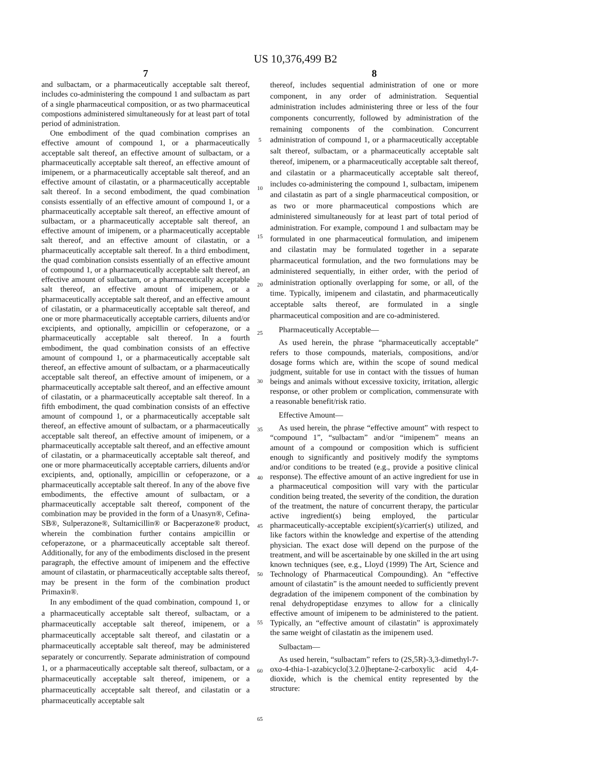US 10,376,499 B2
7
and sulbactam, or a pharmaceutically acceptable salt thereof, includes co-administering the compound 1 and sulbactam as part of a single pharmaceutical composition, or as two pharmaceutical compostions administered simultaneously for at least part of total period of administration.
One embodiment of the quad combination comprises an effective amount of compound 1, or a pharmaceutically acceptable salt thereof, an effective amount of sulbactam, or a pharmaceutically acceptable salt thereof, an effective amount of imipenem, or a pharmaceutically acceptable salt thereof, and an effective amount of cilastatin, or a pharmaceutically acceptable salt thereof. In a second embodiment, the quad combination consists essentially of an effective amount of compound 1, or a pharmaceutically acceptable salt thereof, an effective amount of sulbactam, or a pharmaceutically acceptable salt thereof, an effective amount of imipenem, or a pharmaceutically acceptable salt thereof, and an effective amount of cilastatin, or a pharmaceutically acceptable salt thereof. In a third embodiment, the quad combination consists essentially of an effective amount of compound 1, or a pharmaceutically acceptable salt thereof, an effective amount of sulbactam, or a pharmaceutically acceptable salt thereof, an effective amount of imipenem, or a pharmaceutically acceptable salt thereof, and an effective amount of cilastatin, or a pharmaceutically acceptable salt thereof, and one or more pharmaceutically acceptable carriers, diluents and/or excipients, and optionally, ampicillin or cefoperazone, or a pharmaceutically acceptable salt thereof. In a fourth embodiment, the quad combination consists of an effective amount of compound 1, or a pharmaceutically acceptable salt thereof, an effective amount of sulbactam, or a pharmaceutically acceptable salt thereof, an effective amount of imipenem, or a pharmaceutically acceptable salt thereof, and an effective amount of cilastatin, or a pharmaceutically acceptable salt thereof. In a fifth embodiment, the quad combination consists of an effective amount of compound 1, or a pharmaceutically acceptable salt thereof, an effective amount of sulbactam, or a pharmaceutically acceptable salt thereof, an effective amount of imipenem, or a pharmaceutically acceptable salt thereof, and an effective amount of cilastatin, or a pharmaceutically acceptable salt thereof, and one or more pharmaceutically acceptable carriers, diluents and/or excipients, and, optionally, ampicillin or cefoperazone, or a pharmaceutically acceptable salt thereof. In any of the above five embodiments, the effective amount of sulbactam, or a pharmaceutically acceptable salt thereof, component of the combination may be provided in the form of a Unasyn®, Cefina-SB®, Sulperazone®, Sultamicillin® or Bacperazone® product, wherein the combination further contains ampicillin or cefoperazone, or a pharmaceutically acceptable salt thereof. Additionally, for any of the embodiments disclosed in the present paragraph, the effective amount of imipenem and the effective amount of cilastatin, or pharmaceutically acceptable salts thereof, may be present in the form of the combination product Primaxin®.
In any embodiment of the quad combination, compound 1, or a pharmaceutically acceptable salt thereof, sulbactam, or a pharmaceutically acceptable salt thereof, imipenem, or a pharmaceutically acceptable salt thereof, and cilastatin or a pharmaceutically acceptable salt thereof, may be administered separately or concurrently. Separate administration of compound 1, or a pharmaceutically acceptable salt thereof, sulbactam, or a pharmaceutically acceptable salt thereof, imipenem, or a pharmaceutically acceptable salt thereof, and cilastatin or a pharmaceutically acceptable salt
5
10
15
20
25
30
35
40
45
50
55
60
65
8
thereof, includes sequential administration of one or more component, in any order of administration. Sequential administration includes administering three or less of the four components concurrently, followed by administration of the remaining components of the combination. Concurrent administration of compound 1, or a pharmaceutically acceptable salt thereof, sulbactam, or a pharmaceutically acceptable salt thereof, imipenem, or a pharmaceutically acceptable salt thereof, and cilastatin or a pharmaceutically acceptable salt thereof, includes co-administering the compound 1, sulbactam, imipenem and cilastatin as part of a single pharmaceutical composition, or as two or more pharmaceutical compostions which are administered simultaneously for at least part of total period of administration. For example, compound 1 and sulbactam may be formulated in one pharmaceutical formulation, and imipenem and cilastatin may be formulated together in a separate pharmaceutical formulation, and the two formulations may be administered sequentially, in either order, with the period of administration optionally overlapping for some, or all, of the time. Typically, imipenem and cilastatin, and pharmaceutically acceptable salts thereof, are formulated in a single pharmaceutical composition and are co-administered.
Pharmaceutically Acceptable—
As used herein, the phrase “pharmaceutically acceptable” refers to those compounds, materials, compositions, and/or dosage forms which are, within the scope of sound medical judgment, suitable for use in contact with the tissues of human beings and animals without excessive toxicity, irritation, allergic response, or other problem or complication, commensurate with a reasonable benefit/risk ratio.
Effective Amount—
As used herein, the phrase “effective amount” with respect to “compound 1”, “sulbactam” and/or “imipenem” means an amount of a compound or composition which is sufficient enough to significantly and positively modify the symptoms and/or conditions to be treated (e.g., provide a positive clinical response). The effective amount of an active ingredient for use in a pharmaceutical composition will vary with the particular condition being treated, the severity of the condition, the duration of the treatment, the nature of concurrent therapy, the particular active ingredient(s) being employed, the particular pharmaceutically-acceptable excipient(s)/carrier(s) utilized, and like factors within the knowledge and expertise of the attending physician. The exact dose will depend on the purpose of the treatment, and will be ascertainable by one skilled in the art using known techniques (see, e.g., Lloyd (1999) The Art, Science and Technology of Pharmaceutical Compounding). An “effective amount of cilastatin” is the amount needed to sufficiently prevent degradation of the imipenem component of the combination by renal dehydropeptidase enzymes to allow for a clinically effective amount of imipenem to be administered to the patient. Typically, an “effective amount of cilastatin” is approximately the same weight of cilastatin as the imipenem used.
Sulbactam—
As used herein, “sulbactam” refers to (2S,5R)-3,3-dimethyl-7-oxo-4-thia-1-azabicyclo[3.2.0]heptane-2-carboxylic acid 4,4-dioxide, which is the chemical entity represented by the structure: